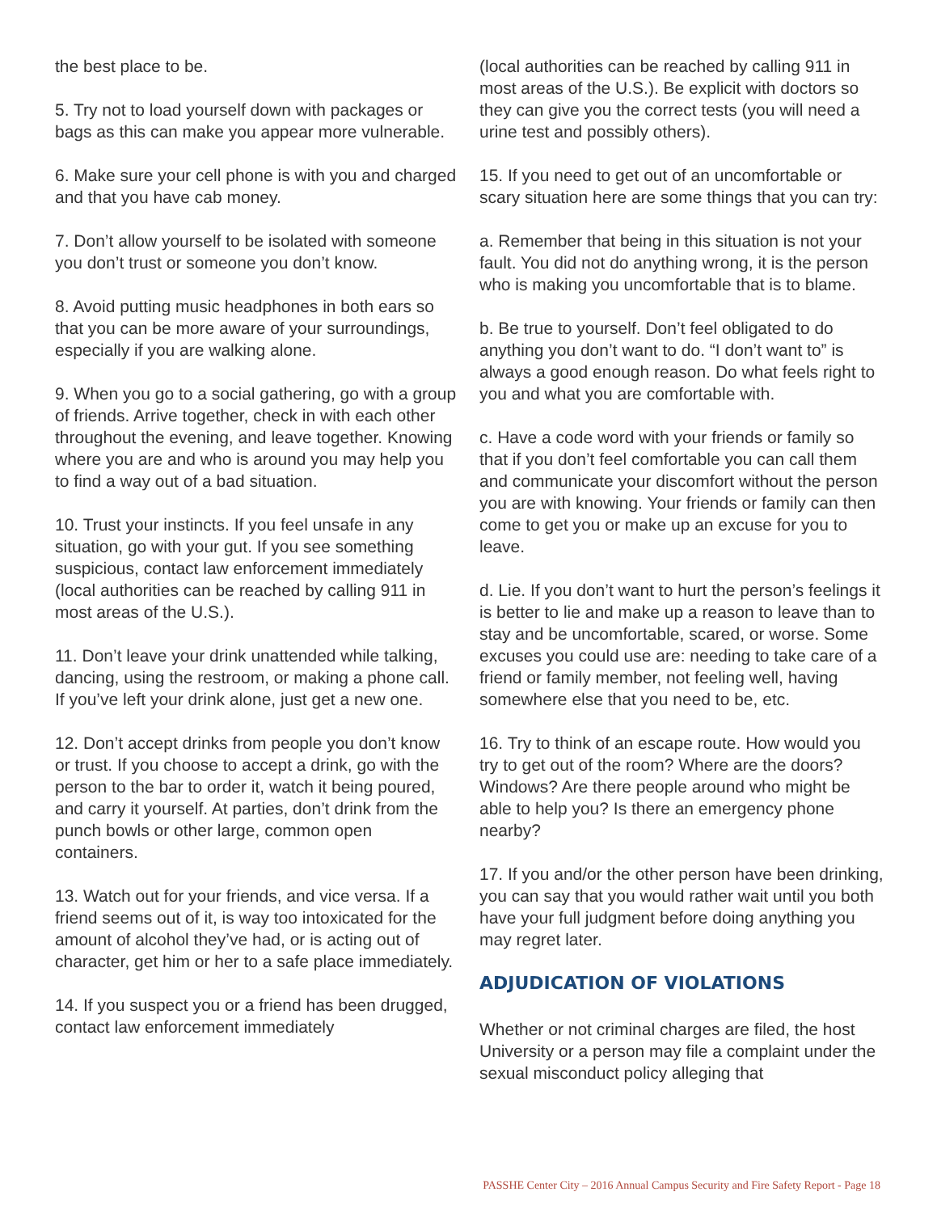the best place to be.
5. Try not to load yourself down with packages or bags as this can make you appear more vulnerable.
6. Make sure your cell phone is with you and charged and that you have cab money.
7. Don’t allow yourself to be isolated with someone you don’t trust or someone you don’t know.
8. Avoid putting music headphones in both ears so that you can be more aware of your surroundings, especially if you are walking alone.
9. When you go to a social gathering, go with a group of friends. Arrive together, check in with each other throughout the evening, and leave together. Knowing where you are and who is around you may help you to find a way out of a bad situation.
10. Trust your instincts. If you feel unsafe in any situation, go with your gut. If you see something suspicious, contact law enforcement immediately (local authorities can be reached by calling 911 in most areas of the U.S.).
11. Don’t leave your drink unattended while talking, dancing, using the restroom, or making a phone call. If you’ve left your drink alone, just get a new one.
12. Don’t accept drinks from people you don’t know or trust. If you choose to accept a drink, go with the person to the bar to order it, watch it being poured, and carry it yourself. At parties, don’t drink from the punch bowls or other large, common open containers.
13. Watch out for your friends, and vice versa. If a friend seems out of it, is way too intoxicated for the amount of alcohol they’ve had, or is acting out of character, get him or her to a safe place immediately.
14. If you suspect you or a friend has been drugged, contact law enforcement immediately
(local authorities can be reached by calling 911 in most areas of the U.S.). Be explicit with doctors so they can give you the correct tests (you will need a urine test and possibly others).
15. If you need to get out of an uncomfortable or scary situation here are some things that you can try:
a. Remember that being in this situation is not your fault. You did not do anything wrong, it is the person who is making you uncomfortable that is to blame.
b. Be true to yourself. Don’t feel obligated to do anything you don’t want to do. “I don’t want to” is always a good enough reason. Do what feels right to you and what you are comfortable with.
c. Have a code word with your friends or family so that if you don’t feel comfortable you can call them and communicate your discomfort without the person you are with knowing. Your friends or family can then come to get you or make up an excuse for you to leave.
d. Lie. If you don’t want to hurt the person’s feelings it is better to lie and make up a reason to leave than to stay and be uncomfortable, scared, or worse. Some excuses you could use are: needing to take care of a friend or family member, not feeling well, having somewhere else that you need to be, etc.
16. Try to think of an escape route. How would you try to get out of the room? Where are the doors? Windows? Are there people around who might be able to help you? Is there an emergency phone nearby?
17. If you and/or the other person have been drinking, you can say that you would rather wait until you both have your full judgment before doing anything you may regret later.
ADJUDICATION OF VIOLATIONS
Whether or not criminal charges are filed, the host University or a person may file a complaint under the sexual misconduct policy alleging that
PASSHE Center City – 2016 Annual Campus Security and Fire Safety Report - Page 18